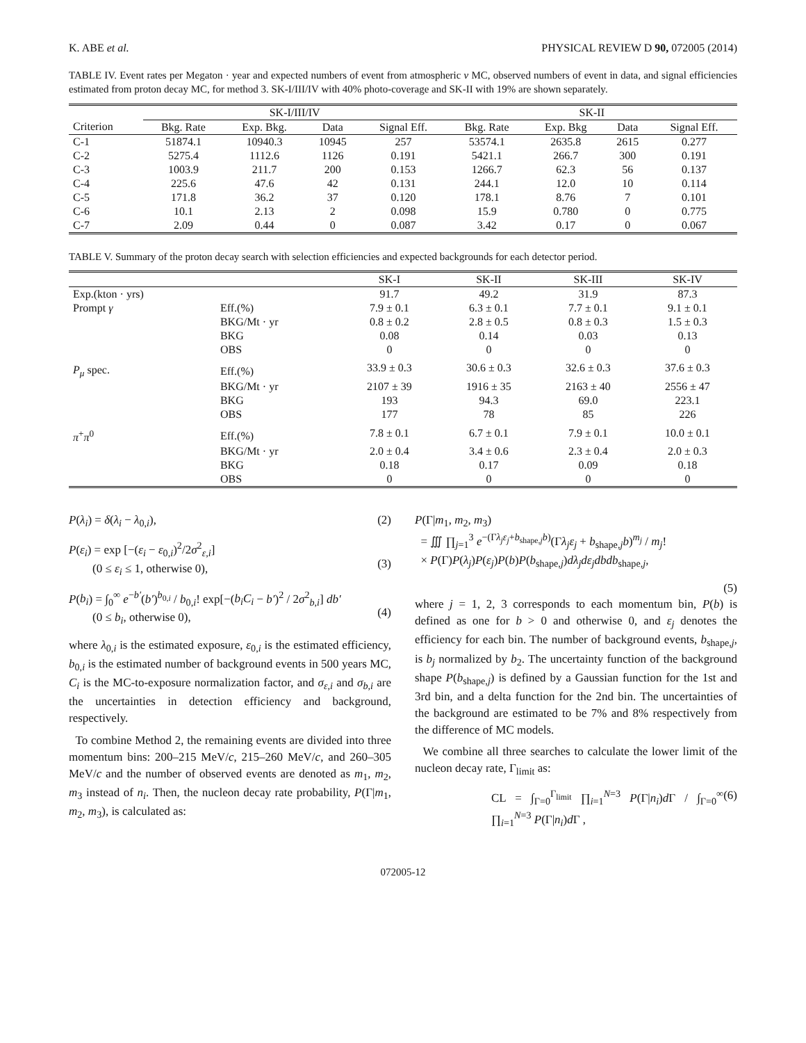K. ABE et al. PHYSICAL REVIEW D 90, 072005 (2014)
TABLE IV. Event rates per Megaton · year and expected numbers of event from atmospheric ν MC, observed numbers of event in data, and signal efficiencies estimated from proton decay MC, for method 3. SK-I/III/IV with 40% photo-coverage and SK-II with 19% are shown separately.
| | SK-I/III/IV | | | | SK-II | | | |
| --- | --- | --- | --- | --- | --- | --- | --- | --- |
| Criterion | Bkg. Rate | Exp. Bkg. | Data | Signal Eff. | Bkg. Rate | Exp. Bkg | Data | Signal Eff. |
| C-1 | 51874.1 | 10940.3 | 10945 | 257 | 53574.1 | 2635.8 | 2615 | 0.277 |
| C-2 | 5275.4 | 1112.6 | 1126 | 0.191 | 5421.1 | 266.7 | 300 | 0.191 |
| C-3 | 1003.9 | 211.7 | 200 | 0.153 | 1266.7 | 62.3 | 56 | 0.137 |
| C-4 | 225.6 | 47.6 | 42 | 0.131 | 244.1 | 12.0 | 10 | 0.114 |
| C-5 | 171.8 | 36.2 | 37 | 0.120 | 178.1 | 8.76 | 7 | 0.101 |
| C-6 | 10.1 | 2.13 | 2 | 0.098 | 15.9 | 0.780 | 0 | 0.775 |
| C-7 | 2.09 | 0.44 | 0 | 0.087 | 3.42 | 0.17 | 0 | 0.067 |
TABLE V. Summary of the proton decay search with selection efficiencies and expected backgrounds for each detector period.
| | | SK-I | SK-II | SK-III | SK-IV |
| --- | --- | --- | --- | --- | --- |
| Exp.(kton · yrs) | | 91.7 | 49.2 | 31.9 | 87.3 |
| Prompt γ | Eff.(%) | 7.9 ± 0.1 | 6.3 ± 0.1 | 7.7 ± 0.1 | 9.1 ± 0.1 |
| | BKG/Mt · yr | 0.8 ± 0.2 | 2.8 ± 0.5 | 0.8 ± 0.3 | 1.5 ± 0.3 |
| | BKG | 0.08 | 0.14 | 0.03 | 0.13 |
| | OBS | 0 | 0 | 0 | 0 |
| P<sub>μ</sub> spec. | Eff.(%) | 33.9 ± 0.3 | 30.6 ± 0.3 | 32.6 ± 0.3 | 37.6 ± 0.3 |
| | BKG/Mt · yr | 2107 ± 39 | 1916 ± 35 | 2163 ± 40 | 2556 ± 47 |
| | BKG | 193 | 94.3 | 69.0 | 223.1 |
| | OBS | 177 | 78 | 85 | 226 |
| π<sup>+</sup> π<sup>0</sup> | Eff.(%) | 7.8 ± 0.1 | 6.7 ± 0.1 | 7.9 ± 0.1 | 10.0 ± 0.1 |
| | BKG/Mt · yr | 2.0 ± 0.4 | 3.4 ± 0.6 | 2.3 ± 0.4 | 2.0 ± 0.3 |
| | BKG | 0.18 | 0.17 | 0.09 | 0.18 |
| | OBS | 0 | 0 | 0 | 0 |
P(λ<sub>i</sub>) = δ(λ<sub>i</sub> − λ<sub>0,i</sub>), (2)
P(ε<sub>i</sub>) = exp [−(ε<sub>i</sub> − ε<sub>0,i</sub>)<sup>2</sup>/2σ<sup>2</sup><sub>ε,i</sub>]
(0 ≤ ε<sub>i</sub> ≤ 1, otherwise 0),
(3)
P(b<sub>i</sub>) = ∫<sub>0</sub><sup>∞</sup> e<sup>−b′</sup>(b′)<sup>b<sub>0,i</sub></sup> / b<sub>0,i</sub>! exp[−(b<sub>i</sub>C<sub>i</sub> − b′)<sup>2</sup> / 2σ<sup>2</sup><sub>b,i</sub>] db′
(0 ≤ b<sub>i</sub>, otherwise 0),
(4)
where λ<sub>0,i</sub> is the estimated exposure, ε<sub>0,i</sub> is the estimated efficiency, b<sub>0,i</sub> is the estimated number of background events in 500 years MC, C<sub>i</sub> is the MC-to-exposure normalization factor, and σ<sub>ε,i</sub> and σ<sub>b,i</sub> are the uncertainties in detection efficiency and background, respectively.
To combine Method 2, the remaining events are divided into three momentum bins: 200–215 MeV/c, 215–260 MeV/c, and 260–305 MeV/c and the number of observed events are denoted as m<sub>1</sub>, m<sub>2</sub>, m<sub>3</sub> instead of n<sub>i</sub>. Then, the nucleon decay rate probability, P(Γ|m<sub>1</sub>, m<sub>2</sub>, m<sub>3</sub>), is calculated as:
P(Γ|m<sub>1</sub>, m<sub>2</sub>, m<sub>3</sub>)
= ∭ ∏<sub>j=1</sub><sup>3</sup> e<sup>−(Γλ<sub>j</sub>ε<sub>j</sub>+b<sub>shape,j</sub>b)</sup>(Γλ<sub>j</sub>ε<sub>j</sub> + b<sub>shape,j</sub>b)<sup>m<sub>j</sub></sup> / m<sub>j</sub>!
× P(Γ)P(λ<sub>j</sub>)P(ε<sub>j</sub>)P(b)P(b<sub>shape,j</sub>)dλ<sub>j</sub>dε<sub>j</sub>dbdb<sub>shape,j</sub>,
(5)
where j = 1, 2, 3 corresponds to each momentum bin, P(b) is defined as one for b > 0 and otherwise 0, and ε<sub>j</sub> denotes the efficiency for each bin. The number of background events, b<sub>shape,j</sub>, is b<sub>j</sub> normalized by b<sub>2</sub>. The uncertainty function of the background shape P(b<sub>shape,j</sub>) is defined by a Gaussian function for the 1st and 3rd bin, and a delta function for the 2nd bin. The uncertainties of the background are estimated to be 7% and 8% respectively from the difference of MC models.
We combine all three searches to calculate the lower limit of the nucleon decay rate, Γ<sub>limit</sub> as:
CL = ∫<sub>Γ=0</sub><sup>Γ<sub>limit</sub></sup> ∏<sub>i=1</sub><sup>N=3</sup> P(Γ|n<sub>i</sub>)d Γ / ∫<sub>Γ=0</sub><sup>∞</sup> ∏<sub>i=1</sub><sup>N=3</sup> P(Γ|n<sub>i</sub>)d Γ , (6)
072005-12